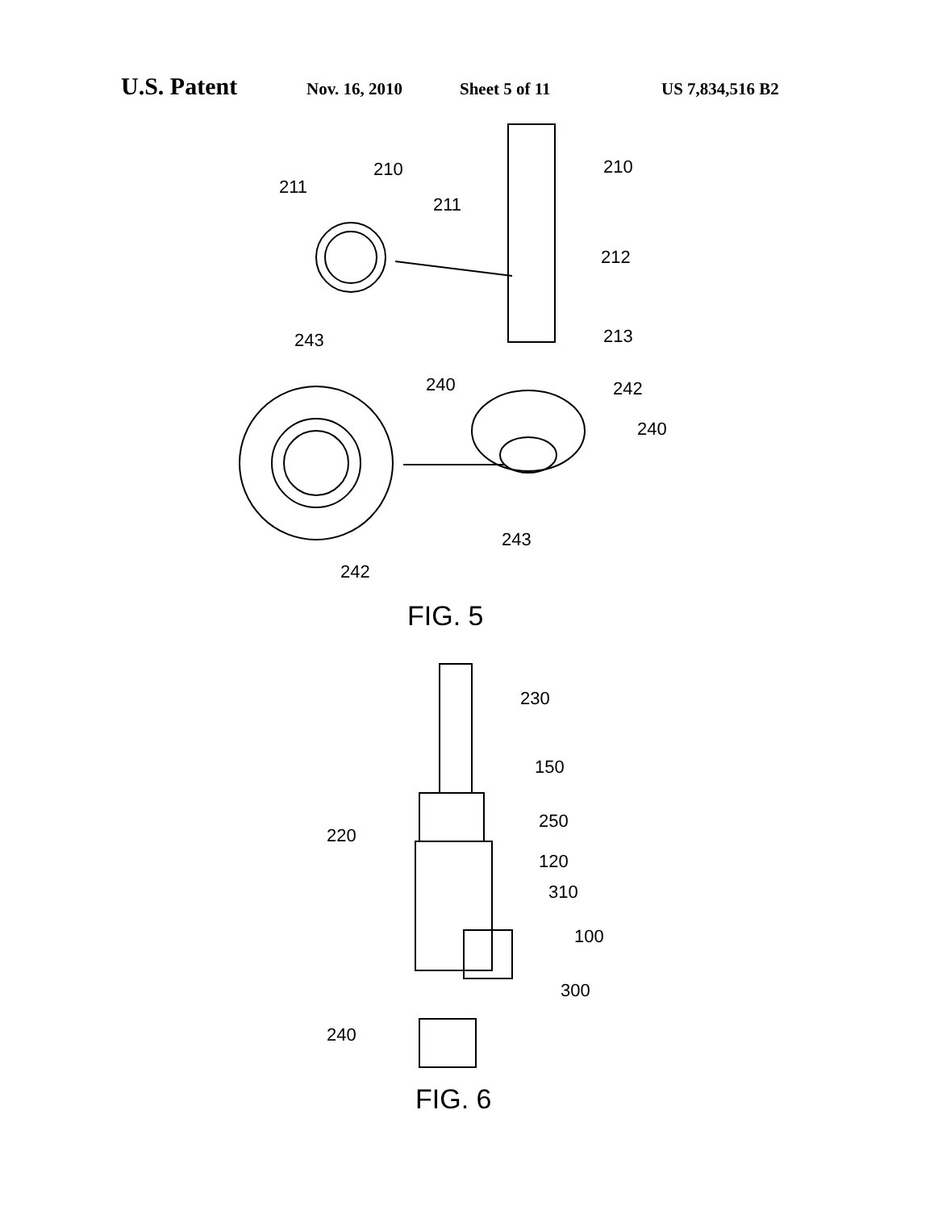U.S. Patent Nov. 16, 2010 Sheet 5 of 11 US 7,834,516 B2
210
211
210
211
212
213
243
240
242
240
243
242
FIG. 5
230
150
250
220
120
310
100
300
240
FIG. 6